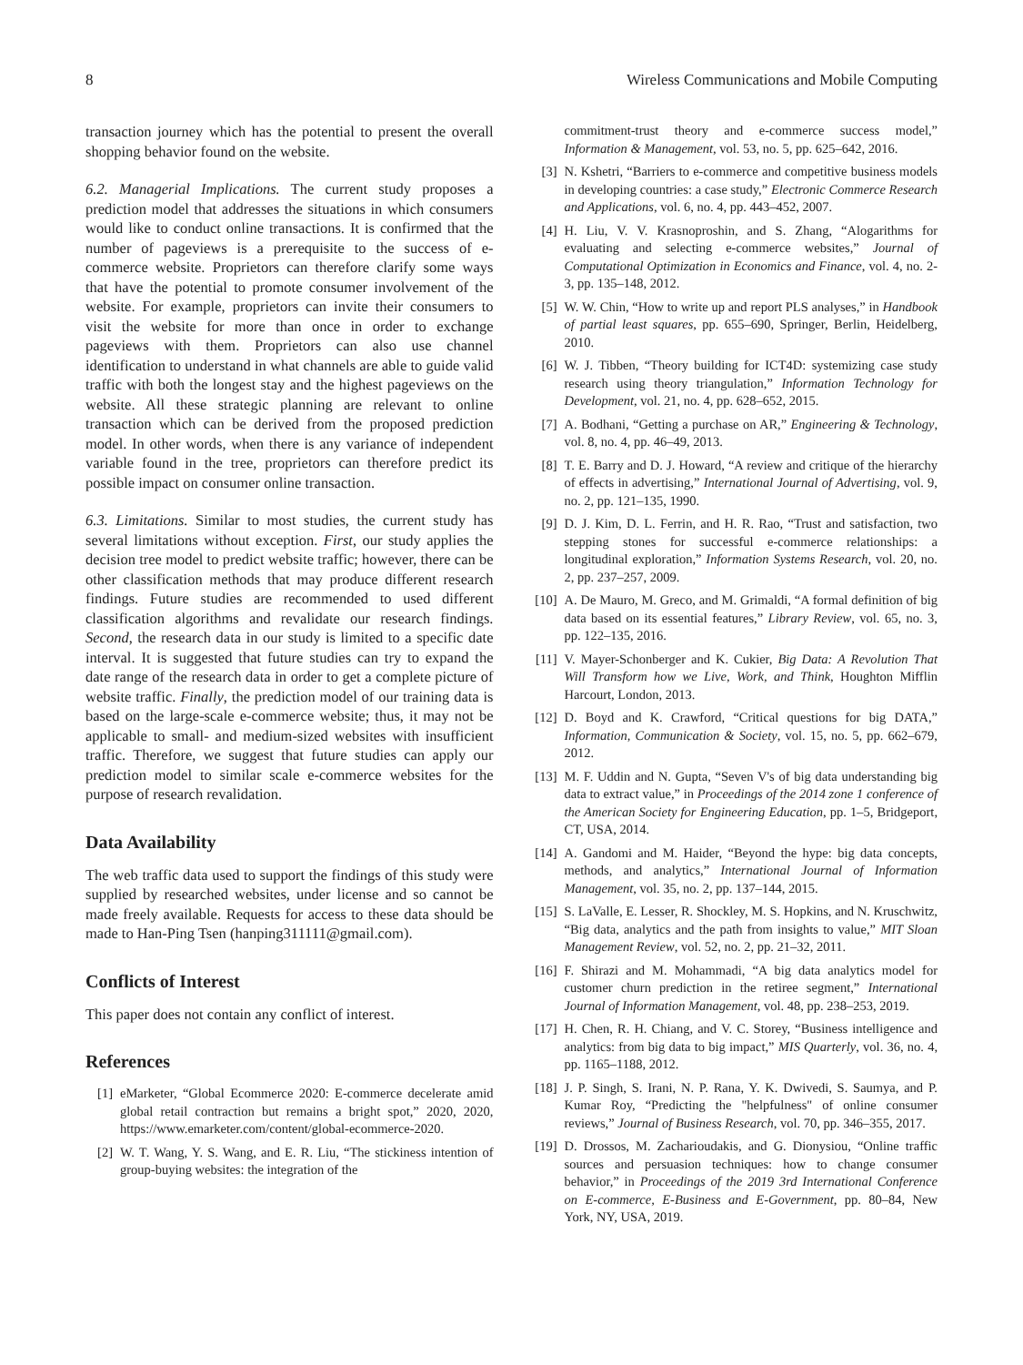8 Wireless Communications and Mobile Computing
transaction journey which has the potential to present the overall shopping behavior found on the website.
6.2. Managerial Implications. The current study proposes a prediction model that addresses the situations in which consumers would like to conduct online transactions. It is confirmed that the number of pageviews is a prerequisite to the success of e-commerce website. Proprietors can therefore clarify some ways that have the potential to promote consumer involvement of the website. For example, proprietors can invite their consumers to visit the website for more than once in order to exchange pageviews with them. Proprietors can also use channel identification to understand in what channels are able to guide valid traffic with both the longest stay and the highest pageviews on the website. All these strategic planning are relevant to online transaction which can be derived from the proposed prediction model. In other words, when there is any variance of independent variable found in the tree, proprietors can therefore predict its possible impact on consumer online transaction.
6.3. Limitations. Similar to most studies, the current study has several limitations without exception. First, our study applies the decision tree model to predict website traffic; however, there can be other classification methods that may produce different research findings. Future studies are recommended to used different classification algorithms and revalidate our research findings. Second, the research data in our study is limited to a specific date interval. It is suggested that future studies can try to expand the date range of the research data in order to get a complete picture of website traffic. Finally, the prediction model of our training data is based on the large-scale e-commerce website; thus, it may not be applicable to small- and medium-sized websites with insufficient traffic. Therefore, we suggest that future studies can apply our prediction model to similar scale e-commerce websites for the purpose of research revalidation.
Data Availability
The web traffic data used to support the findings of this study were supplied by researched websites, under license and so cannot be made freely available. Requests for access to these data should be made to Han-Ping Tsen (hanping311111@gmail.com).
Conflicts of Interest
This paper does not contain any conflict of interest.
References
[1] eMarketer, “Global Ecommerce 2020: E-commerce decelerate amid global retail contraction but remains a bright spot,” 2020, 2020, https://www.emarketer.com/content/global-ecommerce-2020.
[2] W. T. Wang, Y. S. Wang, and E. R. Liu, “The stickiness intention of group-buying websites: the integration of the
commitment-trust theory and e-commerce success model,” Information & Management, vol. 53, no. 5, pp. 625–642, 2016.
[3] N. Kshetri, “Barriers to e-commerce and competitive business models in developing countries: a case study,” Electronic Commerce Research and Applications, vol. 6, no. 4, pp. 443–452, 2007.
[4] H. Liu, V. V. Krasnoproshin, and S. Zhang, “Alogarithms for evaluating and selecting e-commerce websites,” Journal of Computational Optimization in Economics and Finance, vol. 4, no. 2-3, pp. 135–148, 2012.
[5] W. W. Chin, “How to write up and report PLS analyses,” in Handbook of partial least squares, pp. 655–690, Springer, Berlin, Heidelberg, 2010.
[6] W. J. Tibben, “Theory building for ICT4D: systemizing case study research using theory triangulation,” Information Technology for Development, vol. 21, no. 4, pp. 628–652, 2015.
[7] A. Bodhani, “Getting a purchase on AR,” Engineering & Technology, vol. 8, no. 4, pp. 46–49, 2013.
[8] T. E. Barry and D. J. Howard, “A review and critique of the hierarchy of effects in advertising,” International Journal of Advertising, vol. 9, no. 2, pp. 121–135, 1990.
[9] D. J. Kim, D. L. Ferrin, and H. R. Rao, “Trust and satisfaction, two stepping stones for successful e-commerce relationships: a longitudinal exploration,” Information Systems Research, vol. 20, no. 2, pp. 237–257, 2009.
[10] A. De Mauro, M. Greco, and M. Grimaldi, “A formal definition of big data based on its essential features,” Library Review, vol. 65, no. 3, pp. 122–135, 2016.
[11] V. Mayer-Schonberger and K. Cukier, Big Data: A Revolution That Will Transform how we Live, Work, and Think, Houghton Mifflin Harcourt, London, 2013.
[12] D. Boyd and K. Crawford, “Critical questions for big DATA,” Information, Communication & Society, vol. 15, no. 5, pp. 662–679, 2012.
[13] M. F. Uddin and N. Gupta, “Seven V's of big data understanding big data to extract value,” in Proceedings of the 2014 zone 1 conference of the American Society for Engineering Education, pp. 1–5, Bridgeport, CT, USA, 2014.
[14] A. Gandomi and M. Haider, “Beyond the hype: big data concepts, methods, and analytics,” International Journal of Information Management, vol. 35, no. 2, pp. 137–144, 2015.
[15] S. LaValle, E. Lesser, R. Shockley, M. S. Hopkins, and N. Kruschwitz, “Big data, analytics and the path from insights to value,” MIT Sloan Management Review, vol. 52, no. 2, pp. 21–32, 2011.
[16] F. Shirazi and M. Mohammadi, “A big data analytics model for customer churn prediction in the retiree segment,” International Journal of Information Management, vol. 48, pp. 238–253, 2019.
[17] H. Chen, R. H. Chiang, and V. C. Storey, “Business intelligence and analytics: from big data to big impact,” MIS Quarterly, vol. 36, no. 4, pp. 1165–1188, 2012.
[18] J. P. Singh, S. Irani, N. P. Rana, Y. K. Dwivedi, S. Saumya, and P. Kumar Roy, “Predicting the "helpfulness" of online consumer reviews,” Journal of Business Research, vol. 70, pp. 346–355, 2017.
[19] D. Drossos, M. Zacharioudakis, and G. Dionysiou, “Online traffic sources and persuasion techniques: how to change consumer behavior,” in Proceedings of the 2019 3rd International Conference on E-commerce, E-Business and E-Government, pp. 80–84, New York, NY, USA, 2019.